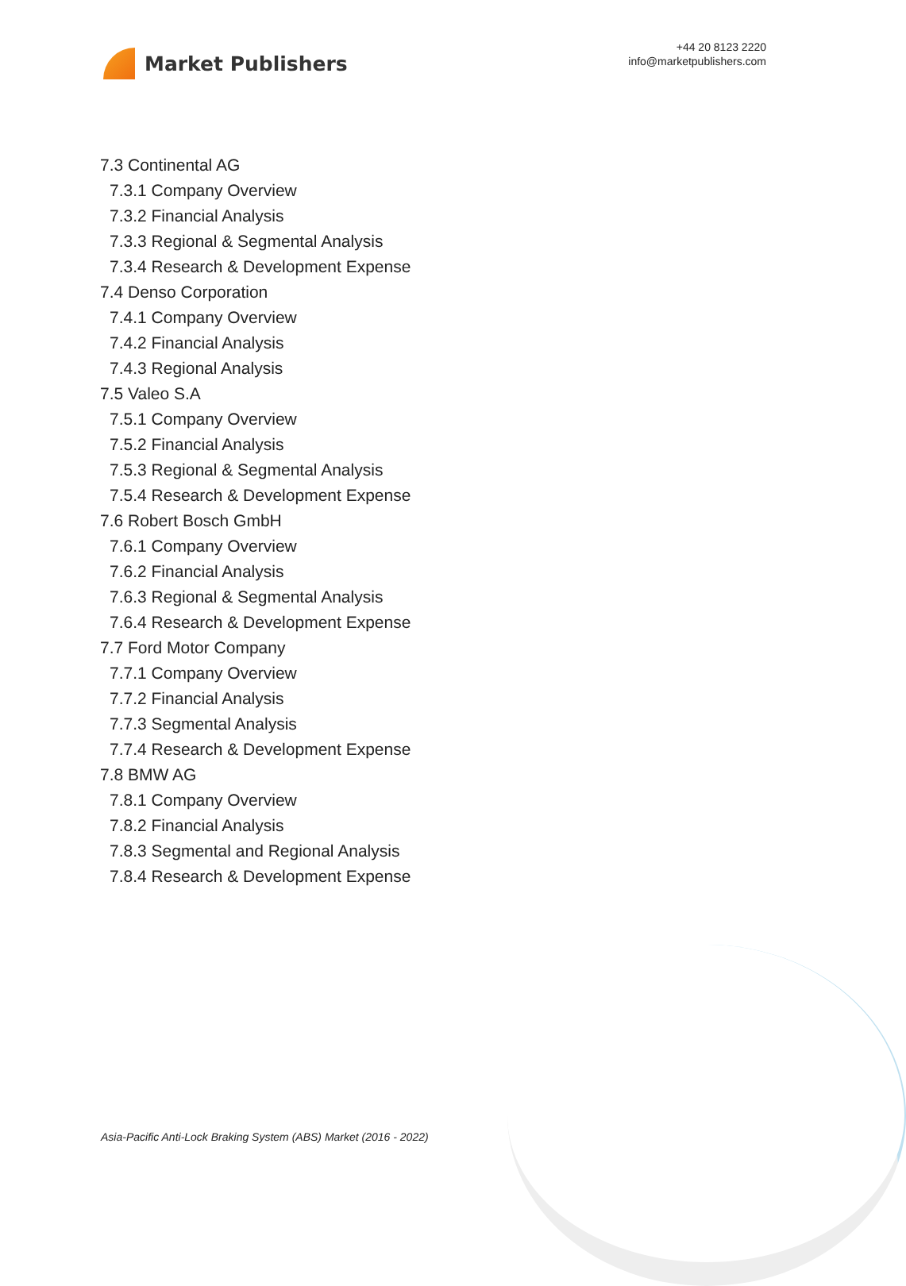Market Publishers
+44 20 8123 2220
info@marketpublishers.com
7.3 Continental AG
7.3.1 Company Overview
7.3.2 Financial Analysis
7.3.3 Regional & Segmental Analysis
7.3.4 Research & Development Expense
7.4 Denso Corporation
7.4.1 Company Overview
7.4.2 Financial Analysis
7.4.3 Regional Analysis
7.5 Valeo S.A
7.5.1 Company Overview
7.5.2 Financial Analysis
7.5.3 Regional & Segmental Analysis
7.5.4 Research & Development Expense
7.6 Robert Bosch GmbH
7.6.1 Company Overview
7.6.2 Financial Analysis
7.6.3 Regional & Segmental Analysis
7.6.4 Research & Development Expense
7.7 Ford Motor Company
7.7.1 Company Overview
7.7.2 Financial Analysis
7.7.3 Segmental Analysis
7.7.4 Research & Development Expense
7.8 BMW AG
7.8.1 Company Overview
7.8.2 Financial Analysis
7.8.3 Segmental and Regional Analysis
7.8.4 Research & Development Expense
Asia-Pacific Anti-Lock Braking System (ABS) Market (2016 - 2022)